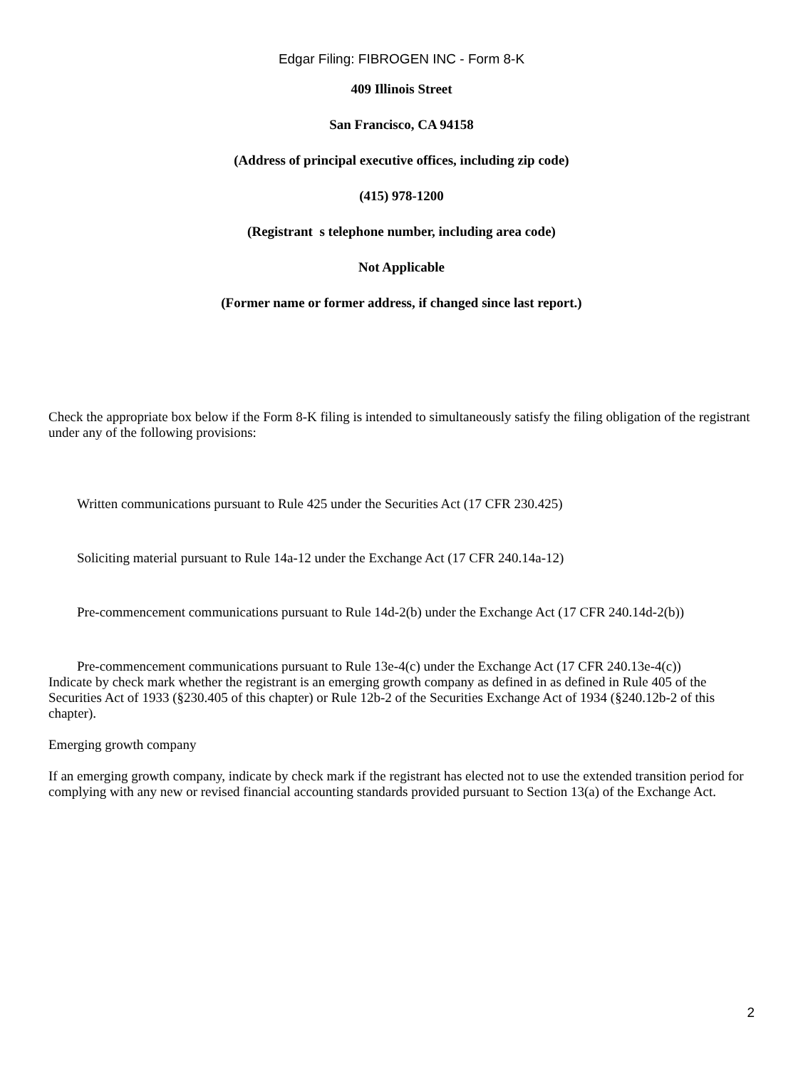Edgar Filing: FIBROGEN INC - Form 8-K
409 Illinois Street
San Francisco, CA 94158
(Address of principal executive offices, including zip code)
(415) 978-1200
(Registrant s telephone number, including area code)
Not Applicable
(Former name or former address, if changed since last report.)
Check the appropriate box below if the Form 8-K filing is intended to simultaneously satisfy the filing obligation of the registrant under any of the following provisions:
Written communications pursuant to Rule 425 under the Securities Act (17 CFR 230.425)
Soliciting material pursuant to Rule 14a-12 under the Exchange Act (17 CFR 240.14a-12)
Pre-commencement communications pursuant to Rule 14d-2(b) under the Exchange Act (17 CFR 240.14d-2(b))
Pre-commencement communications pursuant to Rule 13e-4(c) under the Exchange Act (17 CFR 240.13e-4(c))
Indicate by check mark whether the registrant is an emerging growth company as defined in as defined in Rule 405 of the Securities Act of 1933 (§230.405 of this chapter) or Rule 12b-2 of the Securities Exchange Act of 1934 (§240.12b-2 of this chapter).
Emerging growth company
If an emerging growth company, indicate by check mark if the registrant has elected not to use the extended transition period for complying with any new or revised financial accounting standards provided pursuant to Section 13(a) of the Exchange Act.
2